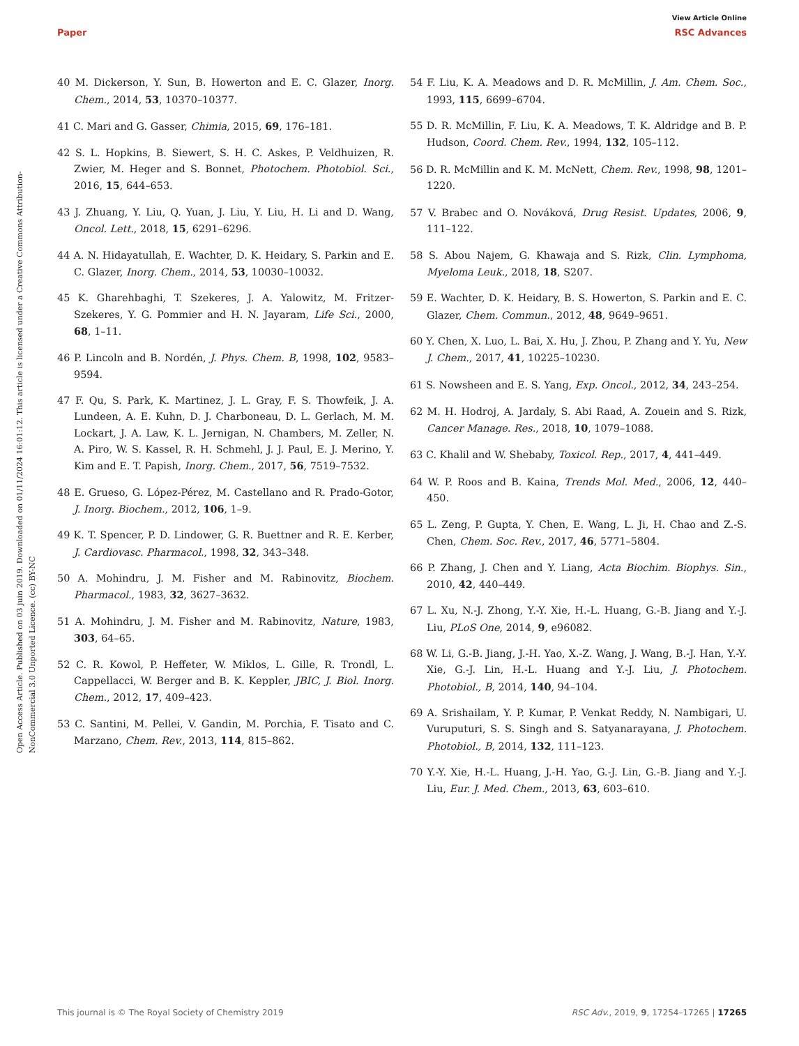View Article Online
Paper RSC Advances
Open Access Article. Published on 03 juin 2019. Downloaded on 01/11/2024 16:01:12. This article is licensed under a Creative Commons Attribution-NonCommercial 3.0 Unported Licence. (cc) BY-NC
40 M. Dickerson, Y. Sun, B. Howerton and E. C. Glazer, Inorg. Chem., 2014, 53, 10370–10377.
41 C. Mari and G. Gasser, Chimia, 2015, 69, 176–181.
42 S. L. Hopkins, B. Siewert, S. H. C. Askes, P. Veldhuizen, R. Zwier, M. Heger and S. Bonnet, Photochem. Photobiol. Sci., 2016, 15, 644–653.
43 J. Zhuang, Y. Liu, Q. Yuan, J. Liu, Y. Liu, H. Li and D. Wang, Oncol. Lett., 2018, 15, 6291–6296.
44 A. N. Hidayatullah, E. Wachter, D. K. Heidary, S. Parkin and E. C. Glazer, Inorg. Chem., 2014, 53, 10030–10032.
45 K. Gharehbaghi, T. Szekeres, J. A. Yalowitz, M. Fritzer-Szekeres, Y. G. Pommier and H. N. Jayaram, Life Sci., 2000, 68, 1–11.
46 P. Lincoln and B. Nordén, J. Phys. Chem. B, 1998, 102, 9583–9594.
47 F. Qu, S. Park, K. Martinez, J. L. Gray, F. S. Thowfeik, J. A. Lundeen, A. E. Kuhn, D. J. Charboneau, D. L. Gerlach, M. M. Lockart, J. A. Law, K. L. Jernigan, N. Chambers, M. Zeller, N. A. Piro, W. S. Kassel, R. H. Schmehl, J. J. Paul, E. J. Merino, Y. Kim and E. T. Papish, Inorg. Chem., 2017, 56, 7519–7532.
48 E. Grueso, G. López-Pérez, M. Castellano and R. Prado-Gotor, J. Inorg. Biochem., 2012, 106, 1–9.
49 K. T. Spencer, P. D. Lindower, G. R. Buettner and R. E. Kerber, J. Cardiovasc. Pharmacol., 1998, 32, 343–348.
50 A. Mohindru, J. M. Fisher and M. Rabinovitz, Biochem. Pharmacol., 1983, 32, 3627–3632.
51 A. Mohindru, J. M. Fisher and M. Rabinovitz, Nature, 1983, 303, 64–65.
52 C. R. Kowol, P. Heffeter, W. Miklos, L. Gille, R. Trondl, L. Cappellacci, W. Berger and B. K. Keppler, JBIC, J. Biol. Inorg. Chem., 2012, 17, 409–423.
53 C. Santini, M. Pellei, V. Gandin, M. Porchia, F. Tisato and C. Marzano, Chem. Rev., 2013, 114, 815–862.
54 F. Liu, K. A. Meadows and D. R. McMillin, J. Am. Chem. Soc., 1993, 115, 6699–6704.
55 D. R. McMillin, F. Liu, K. A. Meadows, T. K. Aldridge and B. P. Hudson, Coord. Chem. Rev., 1994, 132, 105–112.
56 D. R. McMillin and K. M. McNett, Chem. Rev., 1998, 98, 1201–1220.
57 V. Brabec and O. Nováková, Drug Resist. Updates, 2006, 9, 111–122.
58 S. Abou Najem, G. Khawaja and S. Rizk, Clin. Lymphoma, Myeloma Leuk., 2018, 18, S207.
59 E. Wachter, D. K. Heidary, B. S. Howerton, S. Parkin and E. C. Glazer, Chem. Commun., 2012, 48, 9649–9651.
60 Y. Chen, X. Luo, L. Bai, X. Hu, J. Zhou, P. Zhang and Y. Yu, New J. Chem., 2017, 41, 10225–10230.
61 S. Nowsheen and E. S. Yang, Exp. Oncol., 2012, 34, 243–254.
62 M. H. Hodroj, A. Jardaly, S. Abi Raad, A. Zouein and S. Rizk, Cancer Manage. Res., 2018, 10, 1079–1088.
63 C. Khalil and W. Shebaby, Toxicol. Rep., 2017, 4, 441–449.
64 W. P. Roos and B. Kaina, Trends Mol. Med., 2006, 12, 440–450.
65 L. Zeng, P. Gupta, Y. Chen, E. Wang, L. Ji, H. Chao and Z.-S. Chen, Chem. Soc. Rev., 2017, 46, 5771–5804.
66 P. Zhang, J. Chen and Y. Liang, Acta Biochim. Biophys. Sin., 2010, 42, 440–449.
67 L. Xu, N.-J. Zhong, Y.-Y. Xie, H.-L. Huang, G.-B. Jiang and Y.-J. Liu, PLoS One, 2014, 9, e96082.
68 W. Li, G.-B. Jiang, J.-H. Yao, X.-Z. Wang, J. Wang, B.-J. Han, Y.-Y. Xie, G.-J. Lin, H.-L. Huang and Y.-J. Liu, J. Photochem. Photobiol., B, 2014, 140, 94–104.
69 A. Srishailam, Y. P. Kumar, P. Venkat Reddy, N. Nambigari, U. Vuruputuri, S. S. Singh and S. Satyanarayana, J. Photochem. Photobiol., B, 2014, 132, 111–123.
70 Y.-Y. Xie, H.-L. Huang, J.-H. Yao, G.-J. Lin, G.-B. Jiang and Y.-J. Liu, Eur. J. Med. Chem., 2013, 63, 603–610.
This journal is © The Royal Society of Chemistry 2019 RSC Adv., 2019, 9, 17254–17265 | 17265